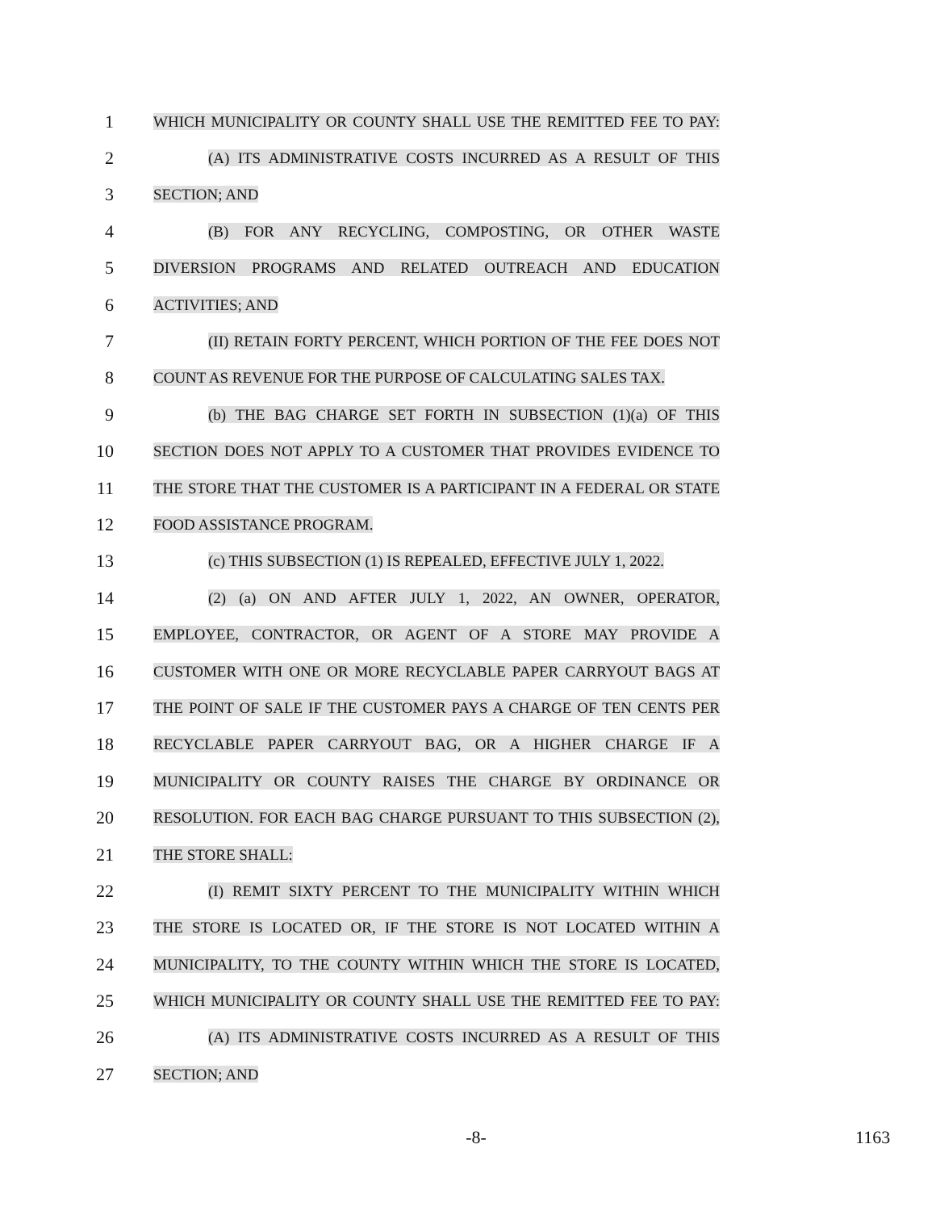1
WHICH MUNICIPALITY OR COUNTY SHALL USE THE REMITTED FEE TO PAY:
2
(A) ITS ADMINISTRATIVE COSTS INCURRED AS A RESULT OF THIS
3
SECTION; AND
4
(B) FOR ANY RECYCLING, COMPOSTING, OR OTHER WASTE
5
DIVERSION PROGRAMS AND RELATED OUTREACH AND EDUCATION
6
ACTIVITIES; AND
7
(II) RETAIN FORTY PERCENT, WHICH PORTION OF THE FEE DOES NOT
8
COUNT AS REVENUE FOR THE PURPOSE OF CALCULATING SALES TAX.
9
(b) THE BAG CHARGE SET FORTH IN SUBSECTION (1)(a) OF THIS
10
SECTION DOES NOT APPLY TO A CUSTOMER THAT PROVIDES EVIDENCE TO
11
THE STORE THAT THE CUSTOMER IS A PARTICIPANT IN A FEDERAL OR STATE
12
FOOD ASSISTANCE PROGRAM.
13
(c) THIS SUBSECTION (1) IS REPEALED, EFFECTIVE JULY 1, 2022.
14
(2) (a) ON AND AFTER JULY 1, 2022, AN OWNER, OPERATOR,
15
EMPLOYEE, CONTRACTOR, OR AGENT OF A STORE MAY PROVIDE A
16
CUSTOMER WITH ONE OR MORE RECYCLABLE PAPER CARRYOUT BAGS AT
17
THE POINT OF SALE IF THE CUSTOMER PAYS A CHARGE OF TEN CENTS PER
18
RECYCLABLE PAPER CARRYOUT BAG, OR A HIGHER CHARGE IF A
19
MUNICIPALITY OR COUNTY RAISES THE CHARGE BY ORDINANCE OR
20
RESOLUTION. FOR EACH BAG CHARGE PURSUANT TO THIS SUBSECTION (2),
21
THE STORE SHALL:
22
(I) REMIT SIXTY PERCENT TO THE MUNICIPALITY WITHIN WHICH
23
THE STORE IS LOCATED OR, IF THE STORE IS NOT LOCATED WITHIN A
24
MUNICIPALITY, TO THE COUNTY WITHIN WHICH THE STORE IS LOCATED,
25
WHICH MUNICIPALITY OR COUNTY SHALL USE THE REMITTED FEE TO PAY:
26
(A) ITS ADMINISTRATIVE COSTS INCURRED AS A RESULT OF THIS
27
SECTION; AND
-8- 1163